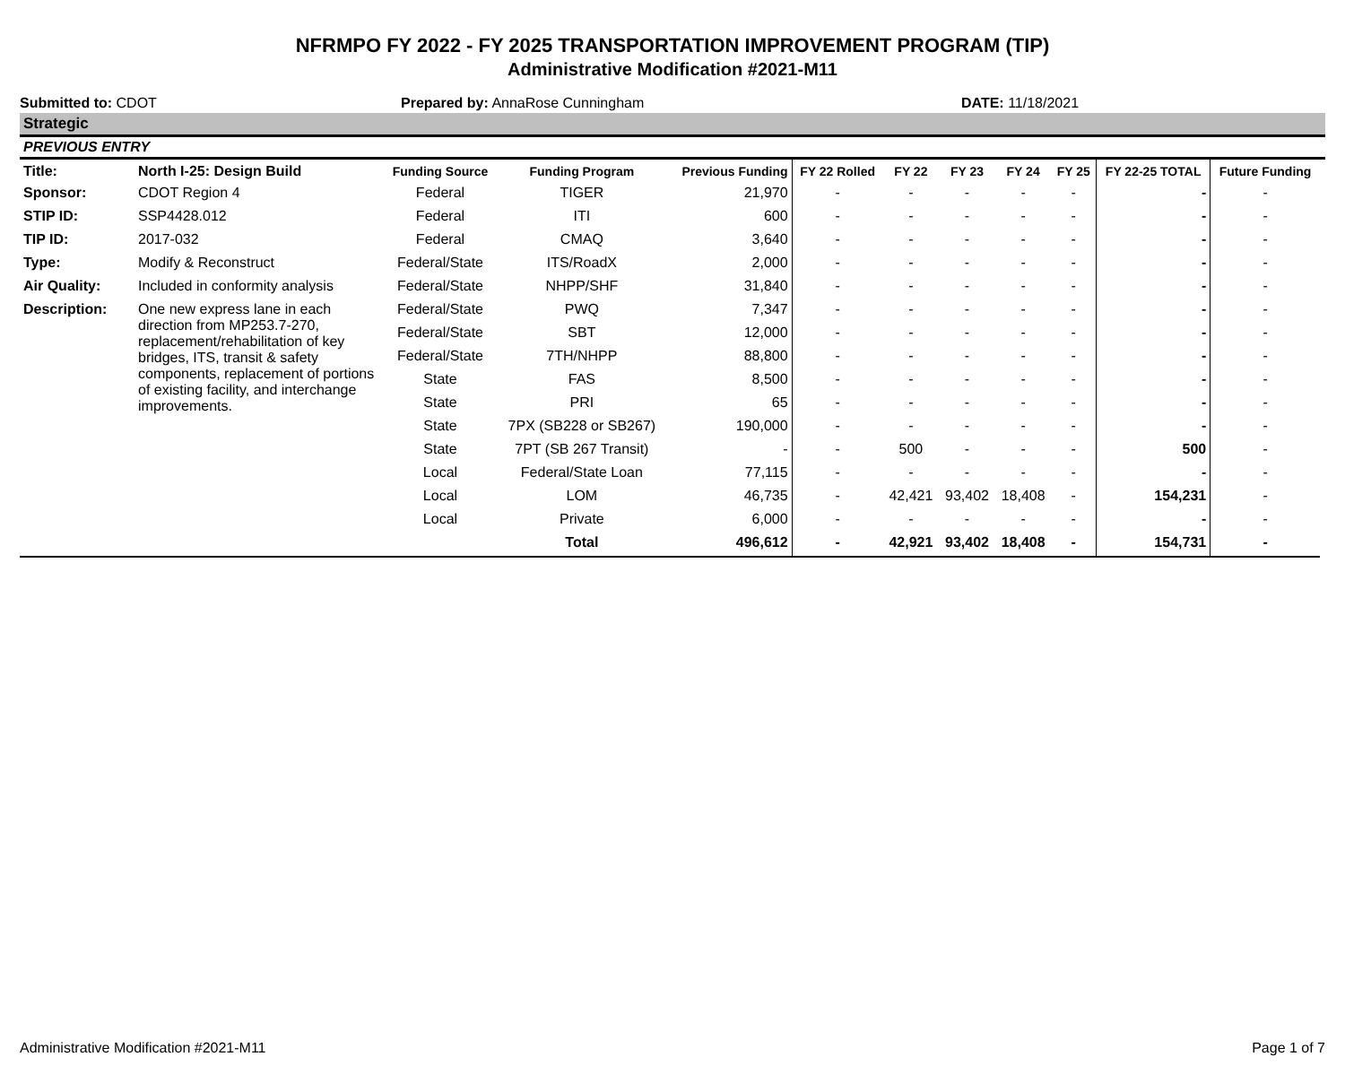NFRMPO FY 2022 - FY 2025 TRANSPORTATION IMPROVEMENT PROGRAM (TIP)
Administrative Modification #2021-M11
Submitted to: CDOT Prepared by: AnnaRose Cunningham DATE: 11/18/2021
Strategic
PREVIOUS ENTRY
| Title: | North I-25: Design Build | Funding Source | Funding Program | Previous Funding | FY 22 Rolled | FY 22 | FY 23 | FY 24 | FY 25 | FY 22-25 TOTAL | Future Funding |
| --- | --- | --- | --- | --- | --- | --- | --- | --- | --- | --- | --- |
| Sponsor: | CDOT Region 4 | Federal | TIGER | 21,970 | - | - | - | - | - | - | - |
| STIP ID: | SSP4428.012 | Federal | ITI | 600 | - | - | - | - | - | - | - |
| TIP ID: | 2017-032 | Federal | CMAQ | 3,640 | - | - | - | - | - | - | - |
| Type: | Modify & Reconstruct | Federal/State | ITS/RoadX | 2,000 | - | - | - | - | - | - | - |
| Air Quality: | Included in conformity analysis | Federal/State | NHPP/SHF | 31,840 | - | - | - | - | - | - | - |
| Description: | One new express lane in each direction from MP253.7-270, replacement/rehabilitation of key bridges, ITS, transit & safety components, replacement of portions of existing facility, and interchange improvements. | Federal/State | PWQ | 7,347 | - | - | - | - | - | - | - |
| | | Federal/State | SBT | 12,000 | - | - | - | - | - | - | - |
| | | Federal/State | 7TH/NHPP | 88,800 | - | - | - | - | - | - | - |
| | | State | FAS | 8,500 | - | - | - | - | - | - | - |
| | | State | PRI | 65 | - | - | - | - | - | - | - |
| | | State | 7PX (SB228 or SB267) | 190,000 | - | - | - | - | - | - | - |
| | | State | 7PT (SB 267 Transit) | - | - | 500 | - | - | - | 500 | - |
| | | Local | Federal/State Loan | 77,115 | - | - | - | - | - | - | - |
| | | Local | LOM | 46,735 | - | 42,421 | 93,402 | 18,408 | - | 154,231 | - |
| | | Local | Private | 6,000 | - | - | - | - | - | - | - |
| | | | Total | 496,612 | - | 42,921 | 93,402 | 18,408 | - | 154,731 | - |
Administrative Modification #2021-M11 Page 1 of 7